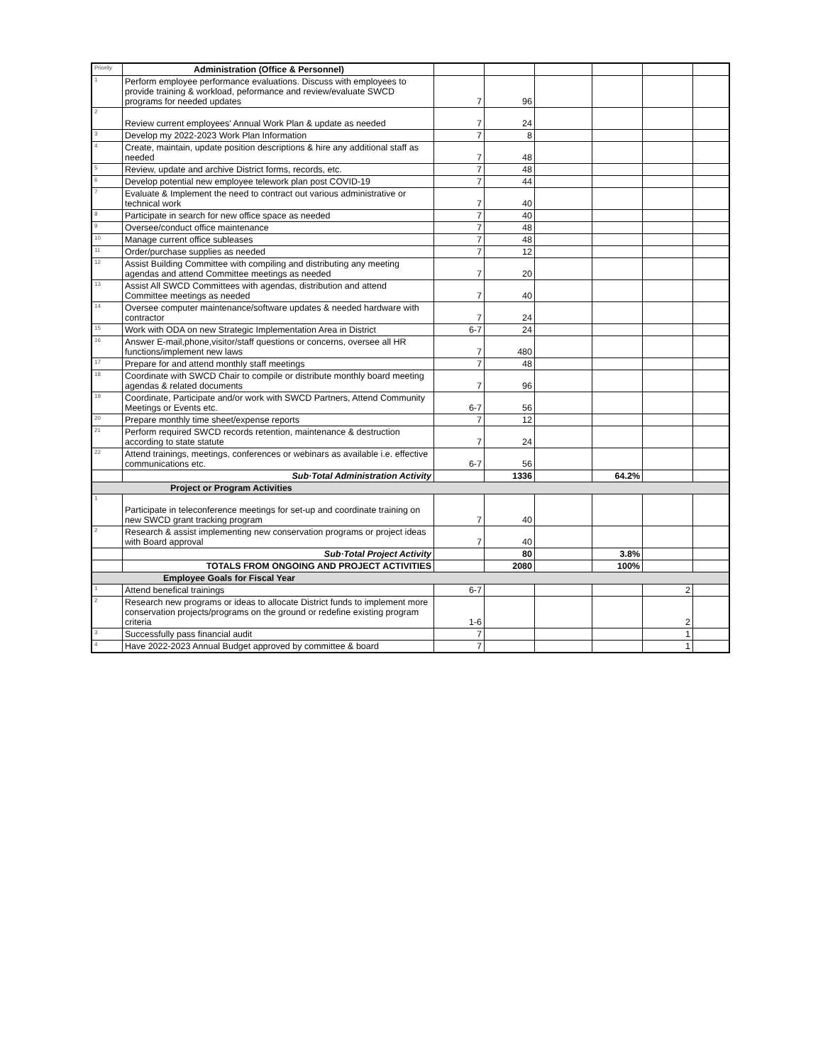| Priority | Administration (Office & Personnel) | | | | | | |
| 1 | Perform employee performance evaluations. Discuss with employees to provide training & workload, peformance and review/evaluate SWCD programs for needed updates | 7 | 96 | | | | |
| 2 | Review current employees' Annual Work Plan & update as needed | 7 | 24 | | | | |
| 3 | Develop my 2022-2023 Work Plan Information | 7 | 8 | | | | |
| 4 | Create, maintain, update position descriptions & hire any additional staff as needed | 7 | 48 | | | | |
| 5 | Review, update and archive District forms, records, etc. | 7 | 48 | | | | |
| 6 | Develop potential new employee telework plan post COVID-19 | 7 | 44 | | | | |
| 7 | Evaluate & Implement the need to contract out various administrative or technical work | 7 | 40 | | | | |
| 8 | Participate in search for new office space as needed | 7 | 40 | | | | |
| 9 | Oversee/conduct office maintenance | 7 | 48 | | | | |
| 10 | Manage current office subleases | 7 | 48 | | | | |
| 11 | Order/purchase supplies as needed | 7 | 12 | | | | |
| 12 | Assist Building Committee with compiling and distributing any meeting agendas and attend Committee meetings as needed | 7 | 20 | | | | |
| 13 | Assist All SWCD Committees with agendas, distribution and attend Committee meetings as needed | 7 | 40 | | | | |
| 14 | Oversee computer maintenance/software updates & needed hardware with contractor | 7 | 24 | | | | |
| 15 | Work with ODA on new Strategic Implementation Area in District | 6-7 | 24 | | | | |
| 16 | Answer E-mail,phone,visitor/staff questions or concerns, oversee all HR functions/implement new laws | 7 | 480 | | | | |
| 17 | Prepare for and attend monthly staff meetings | 7 | 48 | | | | |
| 18 | Coordinate with SWCD Chair to compile or distribute monthly board meeting agendas & related documents | 7 | 96 | | | | |
| 19 | Coordinate, Participate and/or work with SWCD Partners, Attend Community Meetings or Events etc. | 6-7 | 56 | | | | |
| 20 | Prepare monthly time sheet/expense reports | 7 | 12 | | | | |
| 21 | Perform required SWCD records retention, maintenance & destruction according to state statute | 7 | 24 | | | | |
| 22 | Attend trainings, meetings, conferences or webinars as available i.e. effective communications etc. | 6-7 | 56 | | | | |
| | Sub·Total Administration Activity | | 1336 | | 64.2% | | |
| Project or Program Activities | | | | | | | |
| 1 | Participate in teleconference meetings for set-up and coordinate training on new SWCD grant tracking program | 7 | 40 | | | | |
| 2 | Research & assist implementing new conservation programs or project ideas with Board approval | 7 | 40 | | | | |
| | Sub·Total Project Activity | | 80 | | 3.8% | | |
| | TOTALS FROM ONGOING AND PROJECT ACTIVITIES | | 2080 | | 100% | | |
| Employee Goals for Fiscal Year | | | | | | | |
| 1 | Attend benefical trainings | 6-7 | | | | 2 | |
| 2 | Research new programs or ideas to allocate District funds to implement more conservation projects/programs on the ground or redefine existing program criteria | 1-6 | | | | 2 | |
| 3 | Successfully pass financial audit | 7 | | | | 1 | |
| 4 | Have 2022-2023 Annual Budget approved by committee & board | 7 | | | | 1 | |